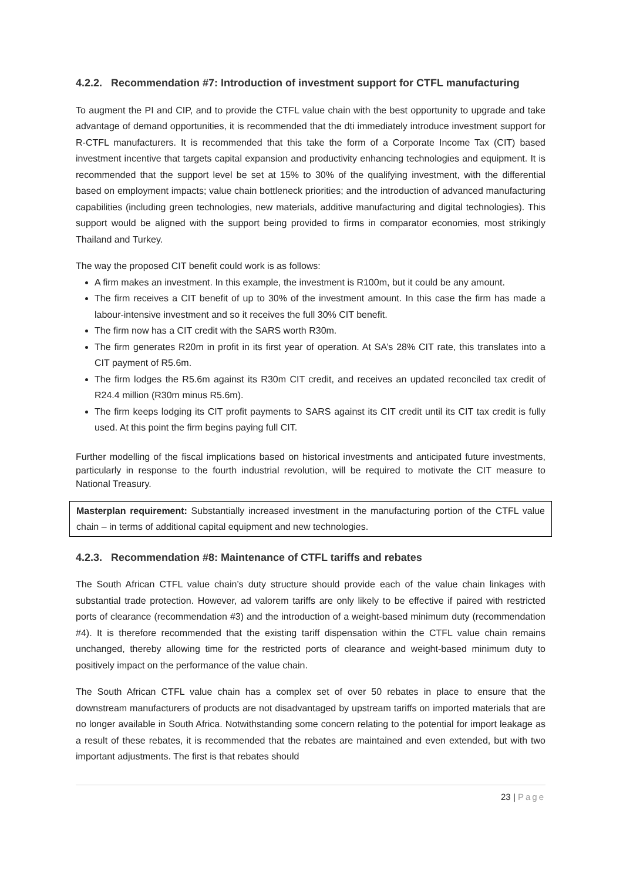4.2.2. Recommendation #7: Introduction of investment support for CTFL manufacturing
To augment the PI and CIP, and to provide the CTFL value chain with the best opportunity to upgrade and take advantage of demand opportunities, it is recommended that the dti immediately introduce investment support for R-CTFL manufacturers. It is recommended that this take the form of a Corporate Income Tax (CIT) based investment incentive that targets capital expansion and productivity enhancing technologies and equipment. It is recommended that the support level be set at 15% to 30% of the qualifying investment, with the differential based on employment impacts; value chain bottleneck priorities; and the introduction of advanced manufacturing capabilities (including green technologies, new materials, additive manufacturing and digital technologies). This support would be aligned with the support being provided to firms in comparator economies, most strikingly Thailand and Turkey.
The way the proposed CIT benefit could work is as follows:
A firm makes an investment. In this example, the investment is R100m, but it could be any amount.
The firm receives a CIT benefit of up to 30% of the investment amount. In this case the firm has made a labour-intensive investment and so it receives the full 30% CIT benefit.
The firm now has a CIT credit with the SARS worth R30m.
The firm generates R20m in profit in its first year of operation. At SA’s 28% CIT rate, this translates into a CIT payment of R5.6m.
The firm lodges the R5.6m against its R30m CIT credit, and receives an updated reconciled tax credit of R24.4 million (R30m minus R5.6m).
The firm keeps lodging its CIT profit payments to SARS against its CIT credit until its CIT tax credit is fully used. At this point the firm begins paying full CIT.
Further modelling of the fiscal implications based on historical investments and anticipated future investments, particularly in response to the fourth industrial revolution, will be required to motivate the CIT measure to National Treasury.
Masterplan requirement: Substantially increased investment in the manufacturing portion of the CTFL value chain – in terms of additional capital equipment and new technologies.
4.2.3. Recommendation #8: Maintenance of CTFL tariffs and rebates
The South African CTFL value chain’s duty structure should provide each of the value chain linkages with substantial trade protection. However, ad valorem tariffs are only likely to be effective if paired with restricted ports of clearance (recommendation #3) and the introduction of a weight-based minimum duty (recommendation #4). It is therefore recommended that the existing tariff dispensation within the CTFL value chain remains unchanged, thereby allowing time for the restricted ports of clearance and weight-based minimum duty to positively impact on the performance of the value chain.
The South African CTFL value chain has a complex set of over 50 rebates in place to ensure that the downstream manufacturers of products are not disadvantaged by upstream tariffs on imported materials that are no longer available in South Africa. Notwithstanding some concern relating to the potential for import leakage as a result of these rebates, it is recommended that the rebates are maintained and even extended, but with two important adjustments. The first is that rebates should
23 | Page